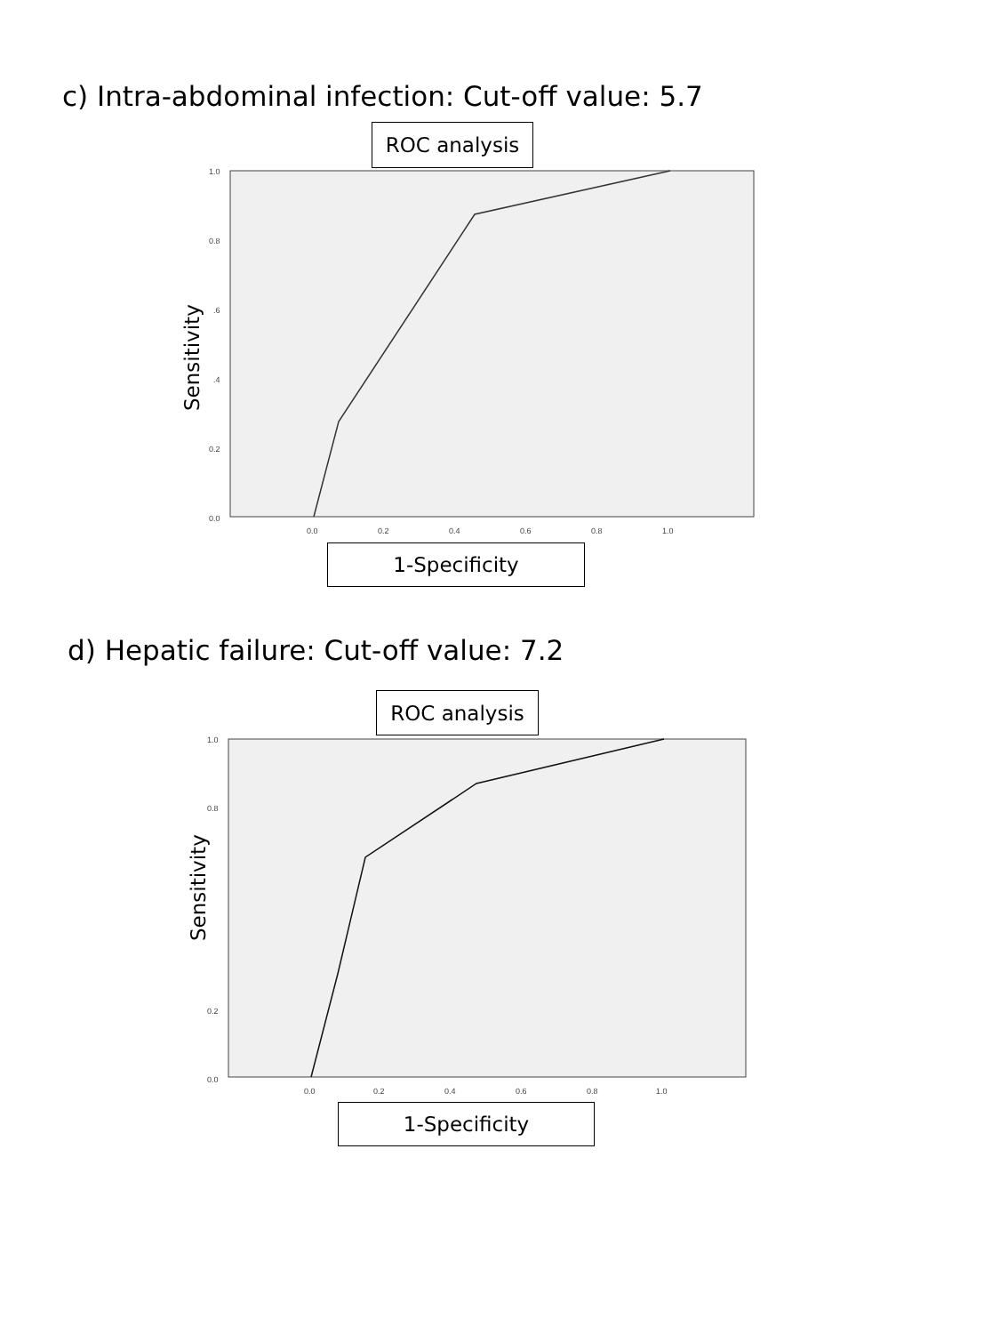c) Intra-abdominal infection: Cut-off value: 5.7
ROC analysis
1.0
0.8
.6
.4
0.2
0.0
0.0
0.2
0.4
0.6
0.8
1.0
1.0
0.8
0.2
0.0
0.0
0.2
0.4
0.6
0.8
1.0
Sensitivity
1-Specificity
d) Hepatic failure: Cut-off value: 7.2
ROC analysis
Sensitivity
1-Specificity